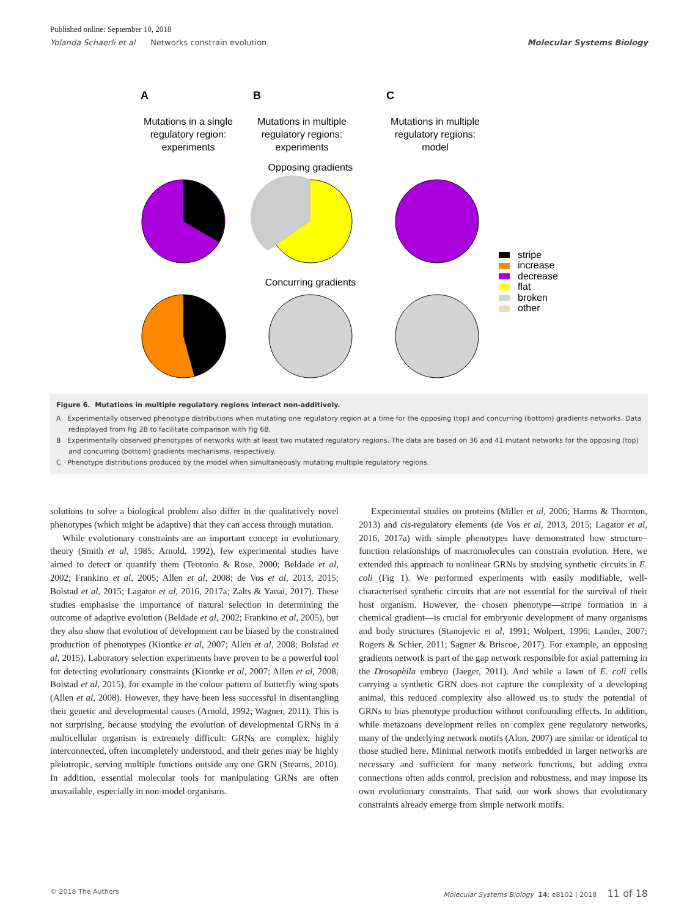Published online: September 10, 2018
Yolanda Schaerli et al Networks constrain evolution Molecular Systems Biology
A
B
C
Mutations in a single
regulatory region:
experiments
Mutations in multiple
regulatory regions:
experiments
Mutations in multiple
regulatory regions:
model
Opposing gradients
Concurring gradients
stripe
increase
decrease
flat
broken
other
Figure 6. Mutations in multiple regulatory regions interact non-additively.
A Experimentally observed phenotype distributions when mutating one regulatory region at a time for the opposing (top) and concurring (bottom) gradients networks. Data redisplayed from Fig 2B to facilitate comparison with Fig 6B.
B Experimentally observed phenotypes of networks with at least two mutated regulatory regions. The data are based on 36 and 41 mutant networks for the opposing (top) and concurring (bottom) gradients mechanisms, respectively.
C Phenotype distributions produced by the model when simultaneously mutating multiple regulatory regions.
solutions to solve a biological problem also differ in the qualitatively novel phenotypes (which might be adaptive) that they can access through mutation.
While evolutionary constraints are an important concept in evolutionary theory (Smith et al, 1985; Arnold, 1992), few experimental studies have aimed to detect or quantify them (Teotonio & Rose, 2000; Beldade et al, 2002; Frankino et al, 2005; Allen et al, 2008; de Vos et al, 2013, 2015; Bolstad et al, 2015; Lagator et al, 2016, 2017a; Zalts & Yanai, 2017). These studies emphasise the importance of natural selection in determining the outcome of adaptive evolution (Beldade et al, 2002; Frankino et al, 2005), but they also show that evolution of development can be biased by the constrained production of phenotypes (Kiontke et al, 2007; Allen et al, 2008; Bolstad et al, 2015). Laboratory selection experiments have proven to be a powerful tool for detecting evolutionary constraints (Kiontke et al, 2007; Allen et al, 2008; Bolstad et al, 2015), for example in the colour pattern of butterfly wing spots (Allen et al, 2008). However, they have been less successful in disentangling their genetic and developmental causes (Arnold, 1992; Wagner, 2011). This is not surprising, because studying the evolution of developmental GRNs in a multicellular organism is extremely difficult: GRNs are complex, highly interconnected, often incompletely understood, and their genes may be highly pleiotropic, serving multiple functions outside any one GRN (Stearns, 2010). In addition, essential molecular tools for manipulating GRNs are often unavailable, especially in non-model organisms.
Experimental studies on proteins (Miller et al, 2006; Harms & Thornton, 2013) and cis-regulatory elements (de Vos et al, 2013, 2015; Lagator et al, 2016, 2017a) with simple phenotypes have demonstrated how structure–function relationships of macromolecules can constrain evolution. Here, we extended this approach to nonlinear GRNs by studying synthetic circuits in E. coli (Fig 1). We performed experiments with easily modifiable, well-characterised synthetic circuits that are not essential for the survival of their host organism. However, the chosen phenotype—stripe formation in a chemical gradient—is crucial for embryonic development of many organisms and body structures (Stanojevic et al, 1991; Wolpert, 1996; Lander, 2007; Rogers & Schier, 2011; Sagner & Briscoe, 2017). For example, an opposing gradients network is part of the gap network responsible for axial patterning in the Drosophila embryo (Jaeger, 2011). And while a lawn of E. coli cells carrying a synthetic GRN does not capture the complexity of a developing animal, this reduced complexity also allowed us to study the potential of GRNs to bias phenotype production without confounding effects. In addition, while metazoans development relies on complex gene regulatory networks, many of the underlying network motifs (Alon, 2007) are similar or identical to those studied here. Minimal network motifs embedded in larger networks are necessary and sufficient for many network functions, but adding extra connections often adds control, precision and robustness, and may impose its own evolutionary constraints. That said, our work shows that evolutionary constraints already emerge from simple network motifs.
© 2018 The Authors Molecular Systems Biology 14: e8102 | 2018 11 of 18